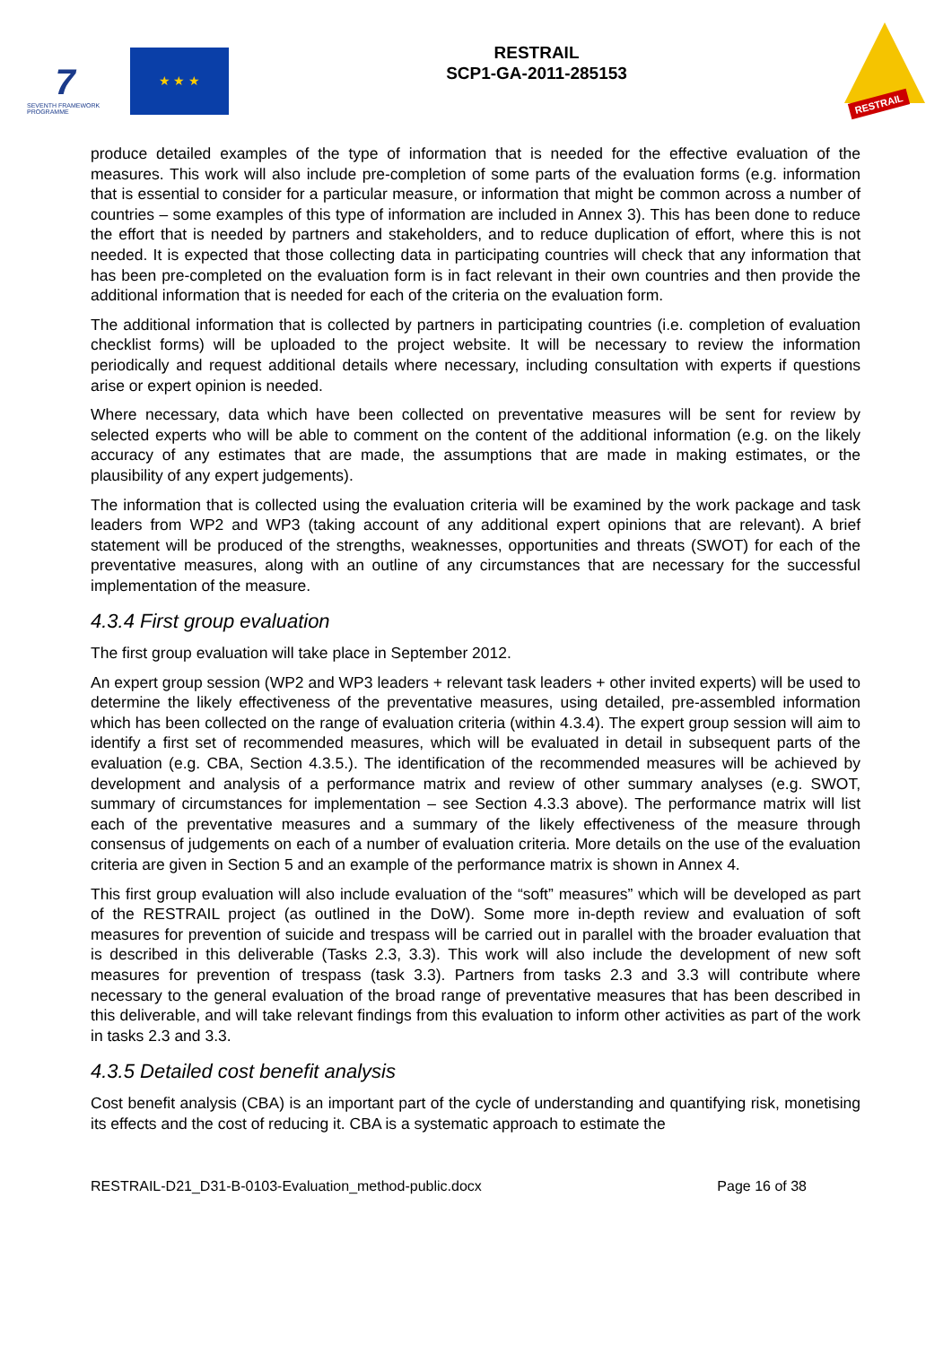7
SEVENTH FRAMEWORK PROGRAMME
★ ★ ★
RESTRAIL
SCP1-GA-2011-285153
RESTRAIL
produce detailed examples of the type of information that is needed for the effective evaluation of the measures. This work will also include pre-completion of some parts of the evaluation forms (e.g. information that is essential to consider for a particular measure, or information that might be common across a number of countries – some examples of this type of information are included in Annex 3). This has been done to reduce the effort that is needed by partners and stakeholders, and to reduce duplication of effort, where this is not needed. It is expected that those collecting data in participating countries will check that any information that has been pre-completed on the evaluation form is in fact relevant in their own countries and then provide the additional information that is needed for each of the criteria on the evaluation form.
The additional information that is collected by partners in participating countries (i.e. completion of evaluation checklist forms) will be uploaded to the project website. It will be necessary to review the information periodically and request additional details where necessary, including consultation with experts if questions arise or expert opinion is needed.
Where necessary, data which have been collected on preventative measures will be sent for review by selected experts who will be able to comment on the content of the additional information (e.g. on the likely accuracy of any estimates that are made, the assumptions that are made in making estimates, or the plausibility of any expert judgements).
The information that is collected using the evaluation criteria will be examined by the work package and task leaders from WP2 and WP3 (taking account of any additional expert opinions that are relevant). A brief statement will be produced of the strengths, weaknesses, opportunities and threats (SWOT) for each of the preventative measures, along with an outline of any circumstances that are necessary for the successful implementation of the measure.
4.3.4 First group evaluation
The first group evaluation will take place in September 2012.
An expert group session (WP2 and WP3 leaders + relevant task leaders + other invited experts) will be used to determine the likely effectiveness of the preventative measures, using detailed, pre-assembled information which has been collected on the range of evaluation criteria (within 4.3.4). The expert group session will aim to identify a first set of recommended measures, which will be evaluated in detail in subsequent parts of the evaluation (e.g. CBA, Section 4.3.5.). The identification of the recommended measures will be achieved by development and analysis of a performance matrix and review of other summary analyses (e.g. SWOT, summary of circumstances for implementation – see Section 4.3.3 above). The performance matrix will list each of the preventative measures and a summary of the likely effectiveness of the measure through consensus of judgements on each of a number of evaluation criteria. More details on the use of the evaluation criteria are given in Section 5 and an example of the performance matrix is shown in Annex 4.
This first group evaluation will also include evaluation of the “soft” measures” which will be developed as part of the RESTRAIL project (as outlined in the DoW). Some more in-depth review and evaluation of soft measures for prevention of suicide and trespass will be carried out in parallel with the broader evaluation that is described in this deliverable (Tasks 2.3, 3.3). This work will also include the development of new soft measures for prevention of trespass (task 3.3). Partners from tasks 2.3 and 3.3 will contribute where necessary to the general evaluation of the broad range of preventative measures that has been described in this deliverable, and will take relevant findings from this evaluation to inform other activities as part of the work in tasks 2.3 and 3.3.
4.3.5 Detailed cost benefit analysis
Cost benefit analysis (CBA) is an important part of the cycle of understanding and quantifying risk, monetising its effects and the cost of reducing it. CBA is a systematic approach to estimate the
RESTRAIL-D21_D31-B-0103-Evaluation_method-public.docx Page 16 of 38